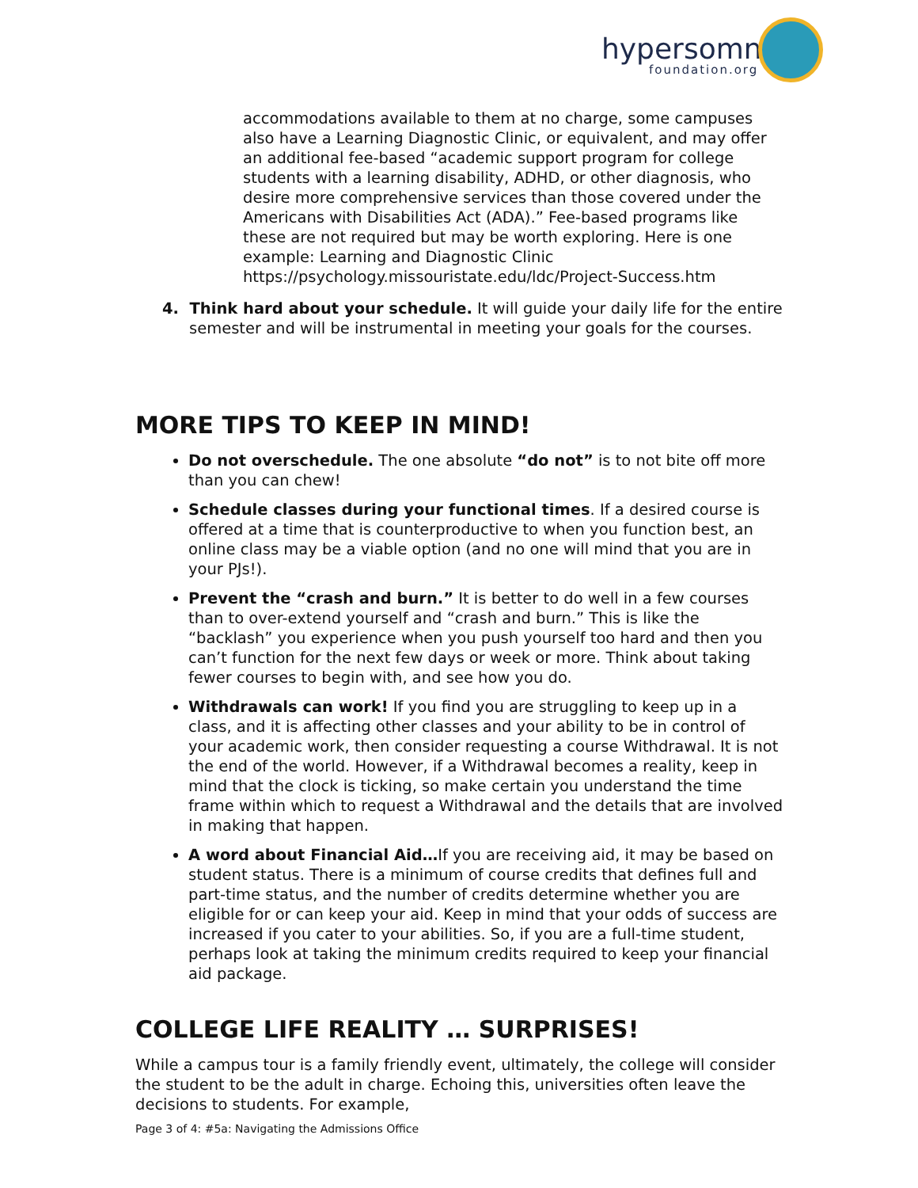hypersomnia foundation.org
accommodations available to them at no charge, some campuses also have a Learning Diagnostic Clinic, or equivalent, and may offer an additional fee-based “academic support program for college students with a learning disability, ADHD, or other diagnosis, who desire more comprehensive services than those covered under the Americans with Disabilities Act (ADA).” Fee-based programs like these are not required but may be worth exploring. Here is one example: Learning and Diagnostic Clinic https://psychology.missouristate.edu/ldc/Project-Success.htm
4. Think hard about your schedule. It will guide your daily life for the entire semester and will be instrumental in meeting your goals for the courses.
MORE TIPS TO KEEP IN MIND!
Do not overschedule. The one absolute “do not” is to not bite off more than you can chew!
Schedule classes during your functional times. If a desired course is offered at a time that is counterproductive to when you function best, an online class may be a viable option (and no one will mind that you are in your PJs!).
Prevent the “crash and burn.” It is better to do well in a few courses than to over-extend yourself and “crash and burn.” This is like the “backlash” you experience when you push yourself too hard and then you can’t function for the next few days or week or more. Think about taking fewer courses to begin with, and see how you do.
Withdrawals can work! If you find you are struggling to keep up in a class, and it is affecting other classes and your ability to be in control of your academic work, then consider requesting a course Withdrawal. It is not the end of the world. However, if a Withdrawal becomes a reality, keep in mind that the clock is ticking, so make certain you understand the time frame within which to request a Withdrawal and the details that are involved in making that happen.
A word about Financial Aid…If you are receiving aid, it may be based on student status. There is a minimum of course credits that defines full and part-time status, and the number of credits determine whether you are eligible for or can keep your aid. Keep in mind that your odds of success are increased if you cater to your abilities. So, if you are a full-time student, perhaps look at taking the minimum credits required to keep your financial aid package.
COLLEGE LIFE REALITY … SURPRISES!
While a campus tour is a family friendly event, ultimately, the college will consider the student to be the adult in charge. Echoing this, universities often leave the decisions to students. For example,
Page 3 of 4: #5a: Navigating the Admissions Office